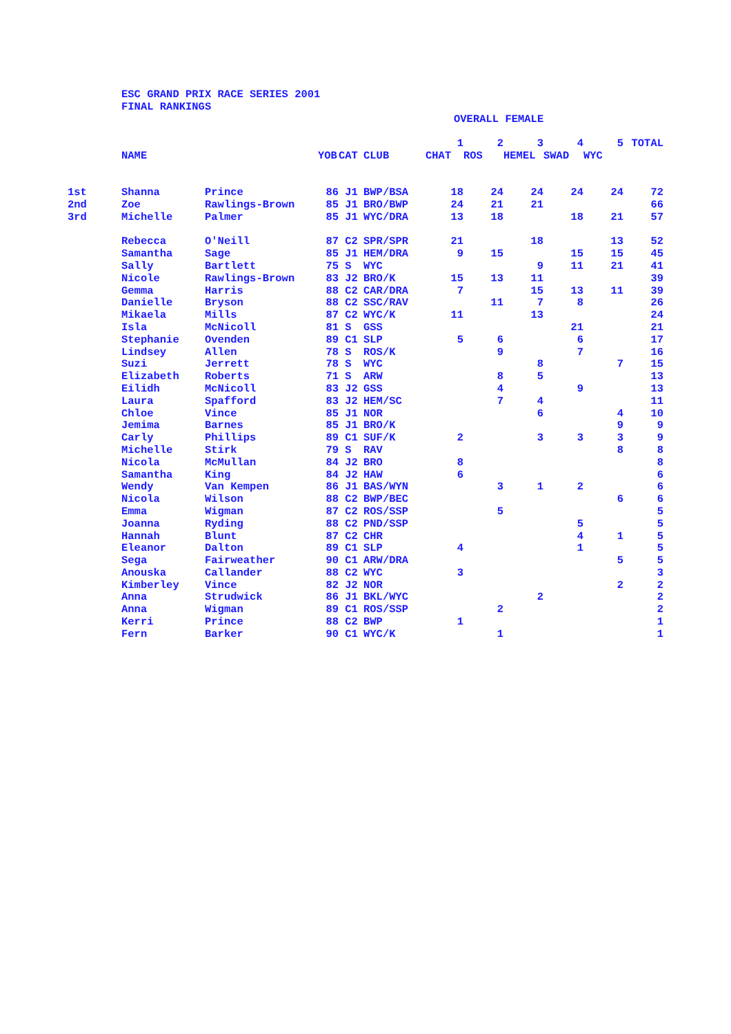ESC GRAND PRIX RACE SERIES 2001
FINAL RANKINGS
OVERALL FEMALE
| | | | | | | 1 | 2 | 3 | 4 | 5 | TOTAL |
| --- | --- | --- | --- | --- | --- | --- | --- | --- | --- | --- | --- |
| | NAME | | YOB | CAT | CLUB | CHAT | ROS | HEMEL | SWAD | WYC | |
| 1st | Shanna | Prince | 86 | J1 | BWP/BSA | 18 | 24 | 24 | 24 | 24 | 72 |
| 2nd | Zoe | Rawlings-Brown | 85 | J1 | BRO/BWP | 24 | 21 | 21 | | | 66 |
| 3rd | Michelle | Palmer | 85 | J1 | WYC/DRA | 13 | 18 | | 18 | 21 | 57 |
| | Rebecca | O'Neill | 87 | C2 | SPR/SPR | 21 | | 18 | | 13 | 52 |
| | Samantha | Sage | 85 | J1 | HEM/DRA | 9 | 15 | | 15 | 15 | 45 |
| | Sally | Bartlett | 75 | S | WYC | | | 9 | 11 | 21 | 41 |
| | Nicole | Rawlings-Brown | 83 | J2 | BRO/K | 15 | 13 | 11 | | | 39 |
| | Gemma | Harris | 88 | C2 | CAR/DRA | 7 | | 15 | 13 | 11 | 39 |
| | Danielle | Bryson | 88 | C2 | SSC/RAV | | 11 | 7 | 8 | | 26 |
| | Mikaela | Mills | 87 | C2 | WYC/K | 11 | | 13 | | | 24 |
| | Isla | McNicoll | 81 | S | GSS | | | | 21 | | 21 |
| | Stephanie | Ovenden | 89 | C1 | SLP | 5 | 6 | | 6 | | 17 |
| | Lindsey | Allen | 78 | S | ROS/K | | 9 | | 7 | | 16 |
| | Suzi | Jerrett | 78 | S | WYC | | | 8 | | 7 | 15 |
| | Elizabeth | Roberts | 71 | S | ARW | | 8 | 5 | | | 13 |
| | Eilidh | McNicoll | 83 | J2 | GSS | | 4 | | 9 | | 13 |
| | Laura | Spafford | 83 | J2 | HEM/SC | | 7 | 4 | | | 11 |
| | Chloe | Vince | 85 | J1 | NOR | | | 6 | | 4 | 10 |
| | Jemima | Barnes | 85 | J1 | BRO/K | | | | | 9 | 9 |
| | Carly | Phillips | 89 | C1 | SUF/K | 2 | | 3 | 3 | 3 | 9 |
| | Michelle | Stirk | 79 | S | RAV | | | | | 8 | 8 |
| | Nicola | McMullan | 84 | J2 | BRO | 8 | | | | | 8 |
| | Samantha | King | 84 | J2 | HAW | 6 | | | | | 6 |
| | Wendy | Van Kempen | 86 | J1 | BAS/WYN | | 3 | 1 | 2 | | 6 |
| | Nicola | Wilson | 88 | C2 | BWP/BEC | | | | | 6 | 6 |
| | Emma | Wigman | 87 | C2 | ROS/SSP | | 5 | | | | 5 |
| | Joanna | Ryding | 88 | C2 | PND/SSP | | | | 5 | | 5 |
| | Hannah | Blunt | 87 | C2 | CHR | | | | 4 | 1 | 5 |
| | Eleanor | Dalton | 89 | C1 | SLP | 4 | | | 1 | | 5 |
| | Sega | Fairweather | 90 | C1 | ARW/DRA | | | | | 5 | 5 |
| | Anouska | Callander | 88 | C2 | WYC | 3 | | | | | 3 |
| | Kimberley | Vince | 82 | J2 | NOR | | | | | 2 | 2 |
| | Anna | Strudwick | 86 | J1 | BKL/WYC | | | 2 | | | 2 |
| | Anna | Wigman | 89 | C1 | ROS/SSP | | 2 | | | | 2 |
| | Kerri | Prince | 88 | C2 | BWP | 1 | | | | | 1 |
| | Fern | Barker | 90 | C1 | WYC/K | | 1 | | | | 1 |